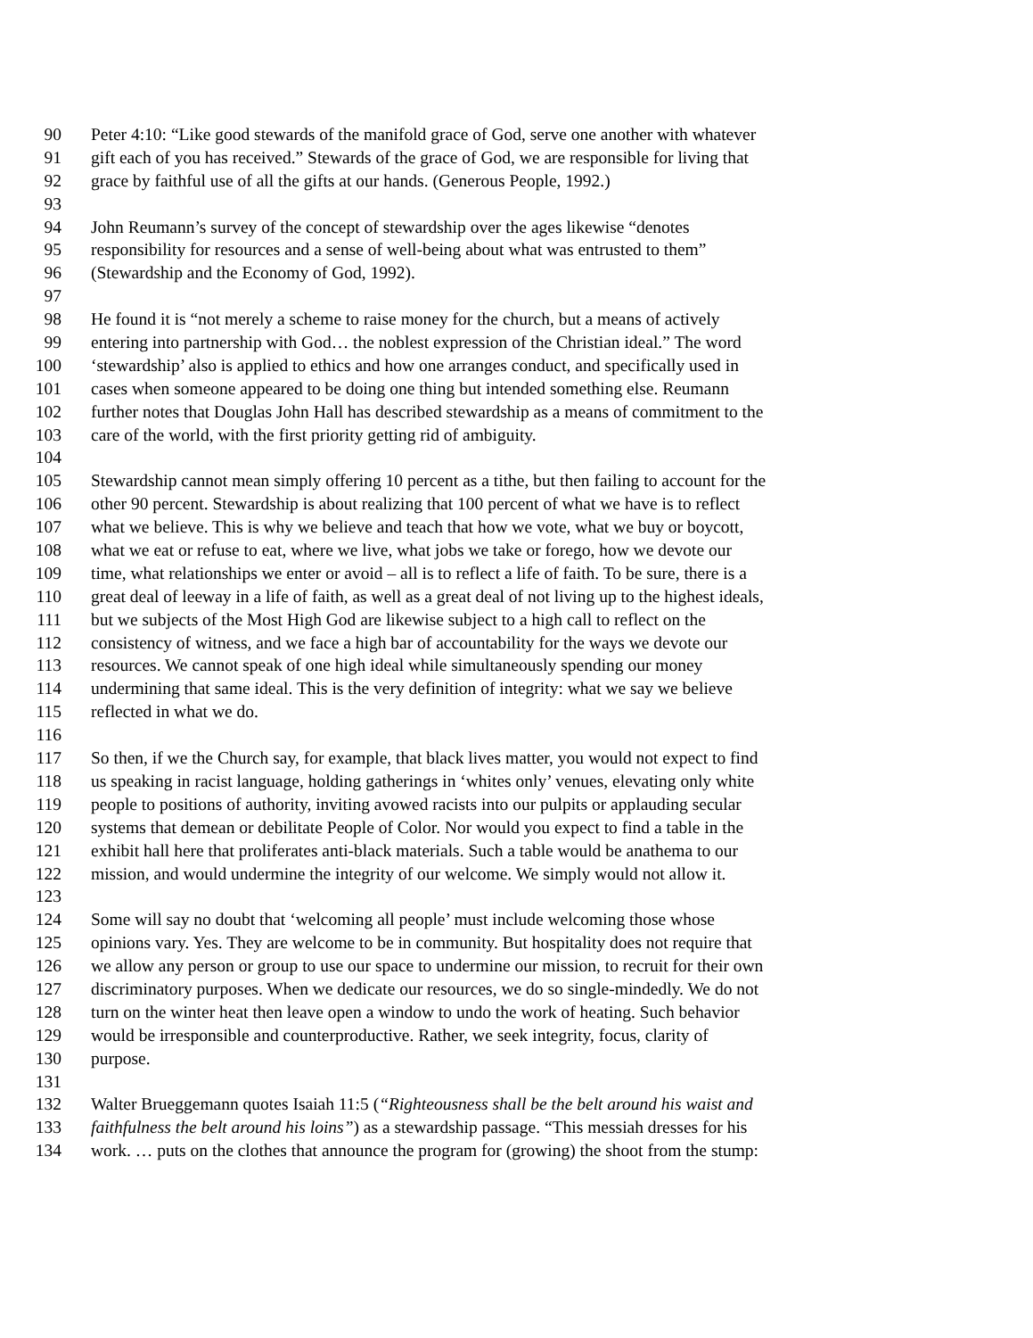90 Peter 4:10: “Like good stewards of the manifold grace of God, serve one another with whatever
91 gift each of you has received.” Stewards of the grace of God, we are responsible for living that
92 grace by faithful use of all the gifts at our hands. (Generous People, 1992.)
93
94 John Reumann’s survey of the concept of stewardship over the ages likewise “denotes
95 responsibility for resources and a sense of well-being about what was entrusted to them”
96 (Stewardship and the Economy of God, 1992).
97
98 He found it is “not merely a scheme to raise money for the church, but a means of actively
99 entering into partnership with God… the noblest expression of the Christian ideal.” The word
100 ‘stewardship’ also is applied to ethics and how one arranges conduct, and specifically used in
101 cases when someone appeared to be doing one thing but intended something else. Reumann
102 further notes that Douglas John Hall has described stewardship as a means of commitment to the
103 care of the world, with the first priority getting rid of ambiguity.
104
105 Stewardship cannot mean simply offering 10 percent as a tithe, but then failing to account for the
106 other 90 percent. Stewardship is about realizing that 100 percent of what we have is to reflect
107 what we believe. This is why we believe and teach that how we vote, what we buy or boycott,
108 what we eat or refuse to eat, where we live, what jobs we take or forego, how we devote our
109 time, what relationships we enter or avoid – all is to reflect a life of faith. To be sure, there is a
110 great deal of leeway in a life of faith, as well as a great deal of not living up to the highest ideals,
111 but we subjects of the Most High God are likewise subject to a high call to reflect on the
112 consistency of witness, and we face a high bar of accountability for the ways we devote our
113 resources. We cannot speak of one high ideal while simultaneously spending our money
114 undermining that same ideal. This is the very definition of integrity: what we say we believe
115 reflected in what we do.
116
117 So then, if we the Church say, for example, that black lives matter, you would not expect to find
118 us speaking in racist language, holding gatherings in ‘whites only’ venues, elevating only white
119 people to positions of authority, inviting avowed racists into our pulpits or applauding secular
120 systems that demean or debilitate People of Color. Nor would you expect to find a table in the
121 exhibit hall here that proliferates anti-black materials. Such a table would be anathema to our
122 mission, and would undermine the integrity of our welcome. We simply would not allow it.
123
124 Some will say no doubt that ‘welcoming all people’ must include welcoming those whose
125 opinions vary. Yes. They are welcome to be in community. But hospitality does not require that
126 we allow any person or group to use our space to undermine our mission, to recruit for their own
127 discriminatory purposes. When we dedicate our resources, we do so single-mindedly. We do not
128 turn on the winter heat then leave open a window to undo the work of heating. Such behavior
129 would be irresponsible and counterproductive. Rather, we seek integrity, focus, clarity of
130 purpose.
131
132 Walter Brueggemann quotes Isaiah 11:5 (“Righteousness shall be the belt around his waist and
133 faithfulness the belt around his loins”) as a stewardship passage. “This messiah dresses for his
134 work. … puts on the clothes that announce the program for (growing) the shoot from the stump: